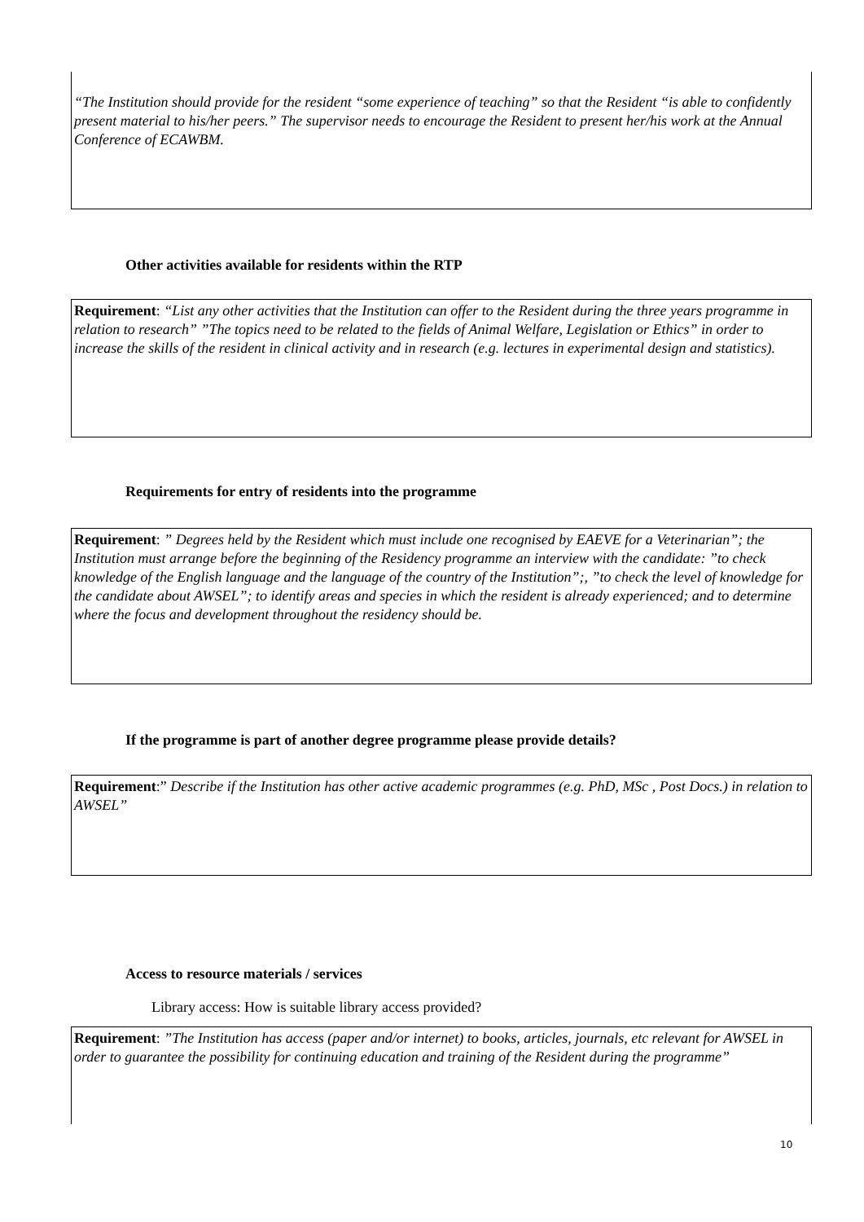“The Institution should provide for the resident “some experience of teaching” so that the Resident “is able to confidently present material to his/her peers.” The supervisor needs to encourage the Resident to present her/his work at the Annual Conference of ECAWBM.
Other activities available for residents within the RTP
Requirement: “List any other activities that the Institution can offer to the Resident during the three years programme in relation to research” ”The topics need to be related to the fields of Animal Welfare, Legislation or Ethics” in order to increase the skills of the resident in clinical activity and in research (e.g. lectures in experimental design and statistics).
Requirements for entry of residents into the programme
Requirement: ” Degrees held by the Resident which must include one recognised by EAEVE for a Veterinarian”; the Institution must arrange before the beginning of the Residency programme an interview with the candidate: ”to check knowledge of the English language and the language of the country of the Institution”;, ”to check the level of knowledge for the candidate about AWSEL”; to identify areas and species in which the resident is already experienced; and to determine where the focus and development throughout the residency should be.
If the programme is part of another degree programme please provide details?
Requirement:” Describe if the Institution has other active academic programmes (e.g. PhD, MSc , Post Docs.) in relation to AWSEL”
Access to resource materials / services
Library access: How is suitable library access provided?
Requirement: ”The Institution has access (paper and/or internet) to books, articles, journals, etc relevant for AWSEL in order to guarantee the possibility for continuing education and training of the Resident during the programme”
10